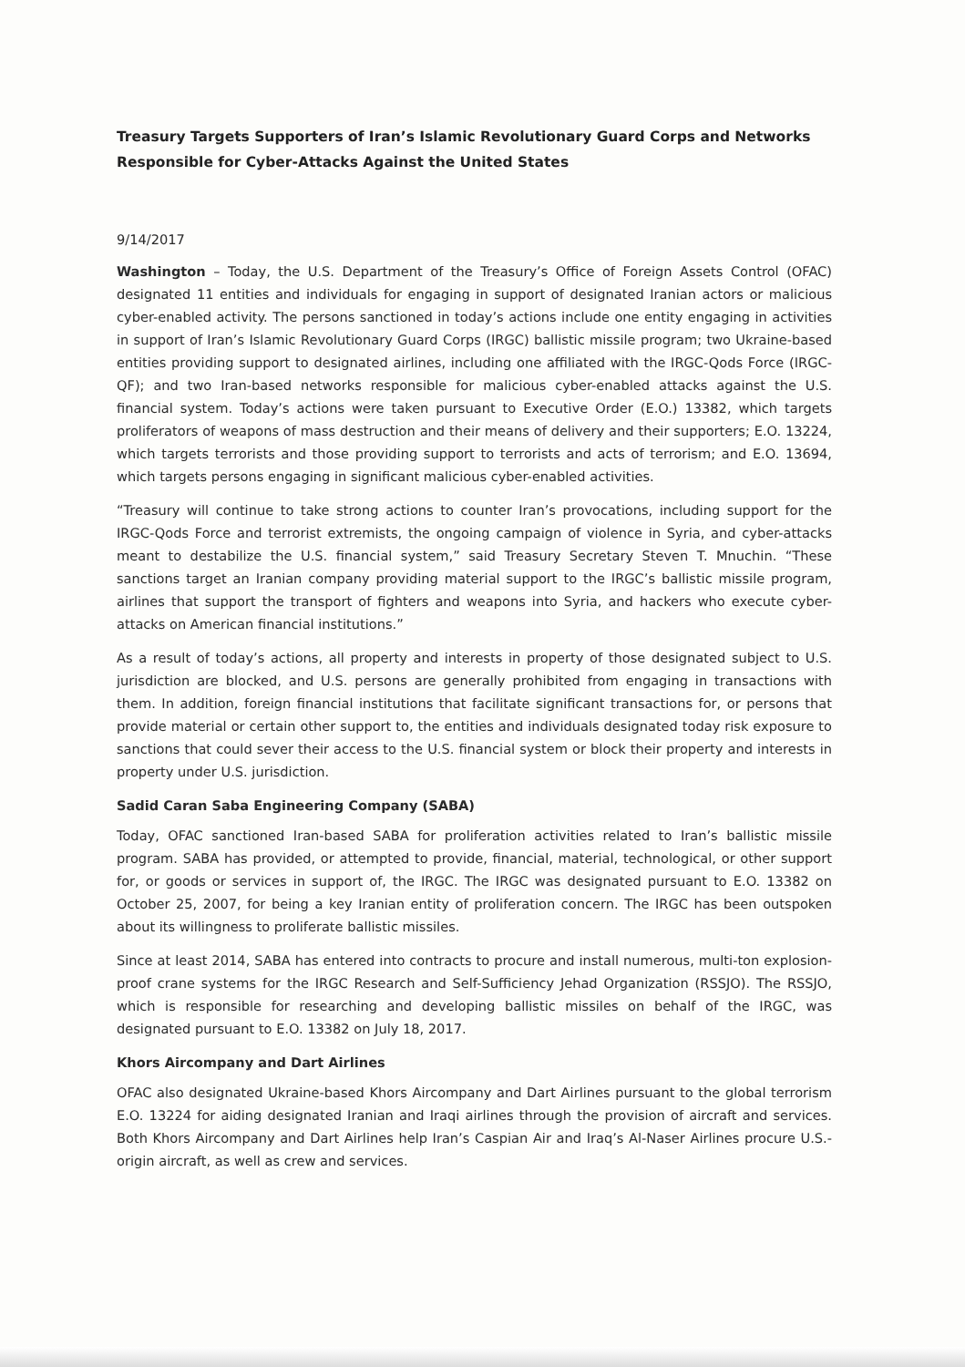Treasury Targets Supporters of Iran’s Islamic Revolutionary Guard Corps and Networks Responsible for Cyber-Attacks Against the United States
9/14/2017
Washington – Today, the U.S. Department of the Treasury’s Office of Foreign Assets Control (OFAC) designated 11 entities and individuals for engaging in support of designated Iranian actors or malicious cyber-enabled activity. The persons sanctioned in today’s actions include one entity engaging in activities in support of Iran’s Islamic Revolutionary Guard Corps (IRGC) ballistic missile program; two Ukraine-based entities providing support to designated airlines, including one affiliated with the IRGC-Qods Force (IRGC-QF); and two Iran-based networks responsible for malicious cyber-enabled attacks against the U.S. financial system. Today’s actions were taken pursuant to Executive Order (E.O.) 13382, which targets proliferators of weapons of mass destruction and their means of delivery and their supporters; E.O. 13224, which targets terrorists and those providing support to terrorists and acts of terrorism; and E.O. 13694, which targets persons engaging in significant malicious cyber-enabled activities.
“Treasury will continue to take strong actions to counter Iran’s provocations, including support for the IRGC-Qods Force and terrorist extremists, the ongoing campaign of violence in Syria, and cyber-attacks meant to destabilize the U.S. financial system,” said Treasury Secretary Steven T. Mnuchin. “These sanctions target an Iranian company providing material support to the IRGC’s ballistic missile program, airlines that support the transport of fighters and weapons into Syria, and hackers who execute cyber-attacks on American financial institutions.”
As a result of today’s actions, all property and interests in property of those designated subject to U.S. jurisdiction are blocked, and U.S. persons are generally prohibited from engaging in transactions with them. In addition, foreign financial institutions that facilitate significant transactions for, or persons that provide material or certain other support to, the entities and individuals designated today risk exposure to sanctions that could sever their access to the U.S. financial system or block their property and interests in property under U.S. jurisdiction.
Sadid Caran Saba Engineering Company (SABA)
Today, OFAC sanctioned Iran-based SABA for proliferation activities related to Iran’s ballistic missile program. SABA has provided, or attempted to provide, financial, material, technological, or other support for, or goods or services in support of, the IRGC. The IRGC was designated pursuant to E.O. 13382 on October 25, 2007, for being a key Iranian entity of proliferation concern. The IRGC has been outspoken about its willingness to proliferate ballistic missiles.
Since at least 2014, SABA has entered into contracts to procure and install numerous, multi-ton explosion-proof crane systems for the IRGC Research and Self-Sufficiency Jehad Organization (RSSJO). The RSSJO, which is responsible for researching and developing ballistic missiles on behalf of the IRGC, was designated pursuant to E.O. 13382 on July 18, 2017.
Khors Aircompany and Dart Airlines
OFAC also designated Ukraine-based Khors Aircompany and Dart Airlines pursuant to the global terrorism E.O. 13224 for aiding designated Iranian and Iraqi airlines through the provision of aircraft and services. Both Khors Aircompany and Dart Airlines help Iran’s Caspian Air and Iraq’s Al-Naser Airlines procure U.S.-origin aircraft, as well as crew and services.